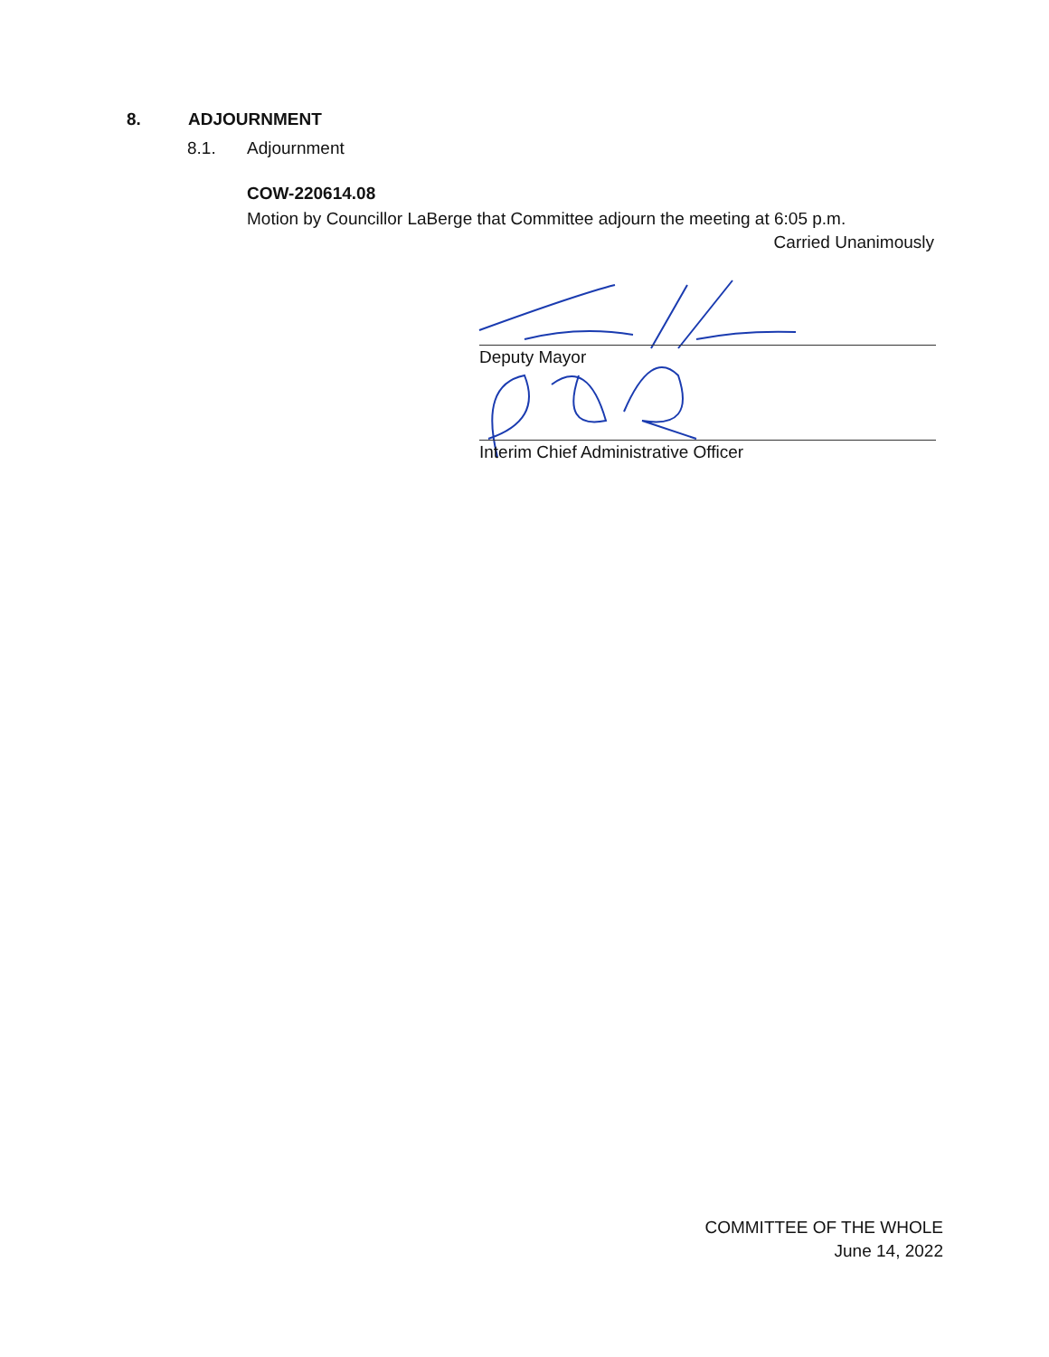8. ADJOURNMENT
8.1. Adjournment
COW-220614.08
Motion by Councillor LaBerge that Committee adjourn the meeting at 6:05 p.m.
Carried Unanimously
Deputy Mayor
Interim Chief Administrative Officer
COMMITTEE OF THE WHOLE
June 14, 2022